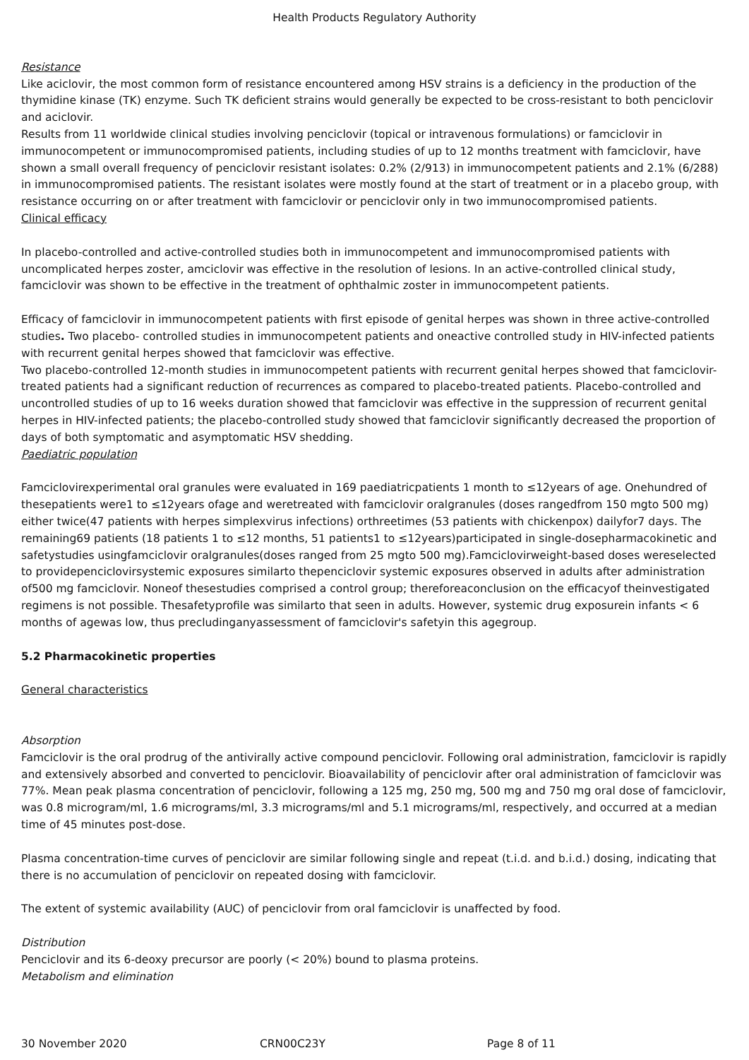Health Products Regulatory Authority
Resistance
Like aciclovir, the most common form of resistance encountered among HSV strains is a deficiency in the production of the thymidine kinase (TK) enzyme. Such TK deficient strains would generally be expected to be cross-resistant to both penciclovir and aciclovir.
Results from 11 worldwide clinical studies involving penciclovir (topical or intravenous formulations) or famciclovir in immunocompetent or immunocompromised patients, including studies of up to 12 months treatment with famciclovir, have shown a small overall frequency of penciclovir resistant isolates: 0.2% (2/913) in immunocompetent patients and 2.1% (6/288) in immunocompromised patients. The resistant isolates were mostly found at the start of treatment or in a placebo group, with resistance occurring on or after treatment with famciclovir or penciclovir only in two immunocompromised patients.
Clinical efficacy
In placebo-controlled and active-controlled studies both in immunocompetent and immunocompromised patients with uncomplicated herpes zoster, amciclovir was effective in the resolution of lesions. In an active-controlled clinical study, famciclovir was shown to be effective in the treatment of ophthalmic zoster in immunocompetent patients.
Efficacy of famciclovir in immunocompetent patients with first episode of genital herpes was shown in three active-controlled studies. Two placebo- controlled studies in immunocompetent patients and oneactive controlled study in HIV-infected patients with recurrent genital herpes showed that famciclovir was effective.
Two placebo-controlled 12-month studies in immunocompetent patients with recurrent genital herpes showed that famciclovir-treated patients had a significant reduction of recurrences as compared to placebo-treated patients. Placebo-controlled and uncontrolled studies of up to 16 weeks duration showed that famciclovir was effective in the suppression of recurrent genital herpes in HIV-infected patients; the placebo-controlled study showed that famciclovir significantly decreased the proportion of days of both symptomatic and asymptomatic HSV shedding.
Paediatric population
Famciclovirexperimental oral granules were evaluated in 169 paediatricpatients 1 month to ≤12years of age. Onehundred of thesepatients were1 to ≤12years ofage and weretreated with famciclovir oralgranules (doses rangedfrom 150 mgto 500 mg) either twice(47 patients with herpes simplexvirus infections) orthreetimes (53 patients with chickenpox) dailyfor7 days. The remaining69 patients (18 patients 1 to ≤12 months, 51 patients1 to ≤12years)participated in single-dosepharmacokinetic and safetystudies usingfamciclovir oralgranules(doses ranged from 25 mgto 500 mg).Famciclovirweight-based doses wereselected to providepenciclovirsystemic exposures similarto thepenciclovir systemic exposures observed in adults after administration of500 mg famciclovir. Noneof thesestudies comprised a control group; thereforeaconclusion on the efficacyof theinvestigated regimens is not possible. Thesafetyprofile was similarto that seen in adults. However, systemic drug exposurein infants < 6 months of agewas low, thus precludinganyassessment of famciclovir's safetyin this agegroup.
5.2 Pharmacokinetic properties
General characteristics
Absorption
Famciclovir is the oral prodrug of the antivirally active compound penciclovir. Following oral administration, famciclovir is rapidly and extensively absorbed and converted to penciclovir. Bioavailability of penciclovir after oral administration of famciclovir was 77%. Mean peak plasma concentration of penciclovir, following a 125 mg, 250 mg, 500 mg and 750 mg oral dose of famciclovir, was 0.8 microgram/ml, 1.6 micrograms/ml, 3.3 micrograms/ml and 5.1 micrograms/ml, respectively, and occurred at a median time of 45 minutes post-dose.
Plasma concentration-time curves of penciclovir are similar following single and repeat (t.i.d. and b.i.d.) dosing, indicating that there is no accumulation of penciclovir on repeated dosing with famciclovir.
The extent of systemic availability (AUC) of penciclovir from oral famciclovir is unaffected by food.
Distribution
Penciclovir and its 6-deoxy precursor are poorly (< 20%) bound to plasma proteins.
Metabolism and elimination
30 November 2020 CRN00C23Y Page 8 of 11